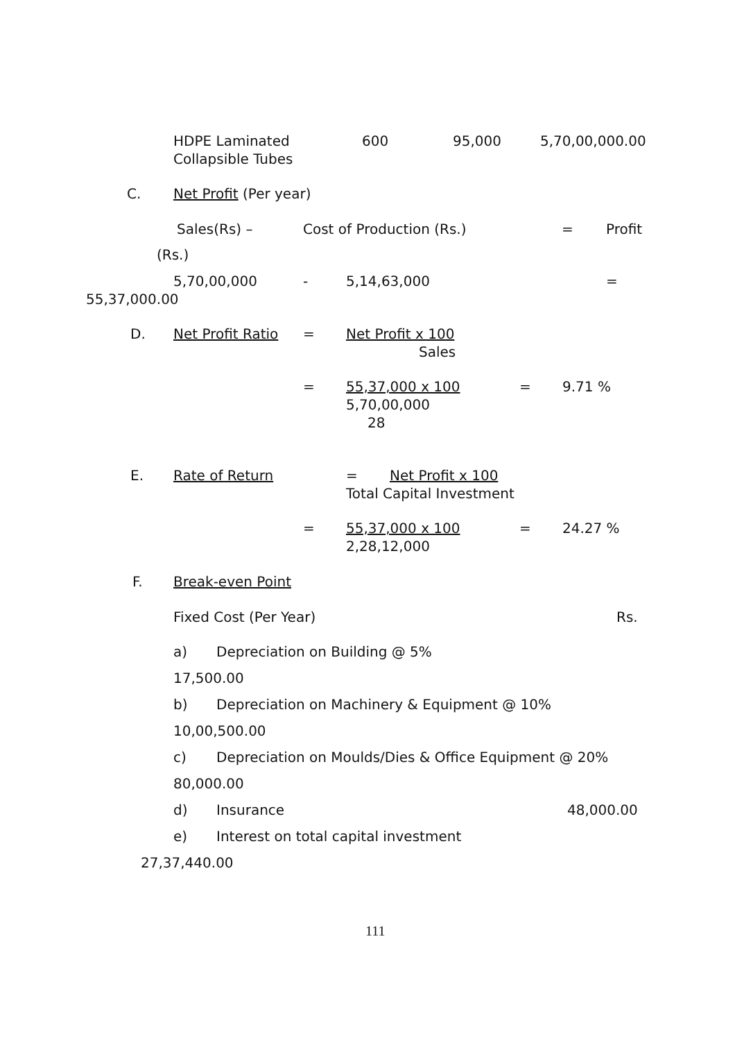HDPE Laminated 600 95,000 5,70,00,000.00
Collapsible Tubes
C. Net Profit (Per year) Sales(Rs) – Cost of Production (Rs.) = Profit
(Rs.) 5,70,00,000 - 5,14,63,000 =
55,37,000.00 D. Net Profit Ratio = Net Profit x 100 Sales
= 55,37,000 x 100 = 9.71 %
5,70,00,000 28
E. Rate of Return = Net Profit x 100
Total Capital Investment
= 55,37,000 x 100 = 24.27 %
2,28,12,000
F. Break-even Point Fixed Cost (Per Year) Rs.
a) Depreciation on Building @ 5%
17,500.00 b) Depreciation on Machinery & Equipment @ 10%
10,00,500.00 c) Depreciation on Moulds/Dies & Office Equipment @ 20%
80,000.00 d) Insurance 48,000.00
e) Interest on total capital investment
27,37,440.00 111